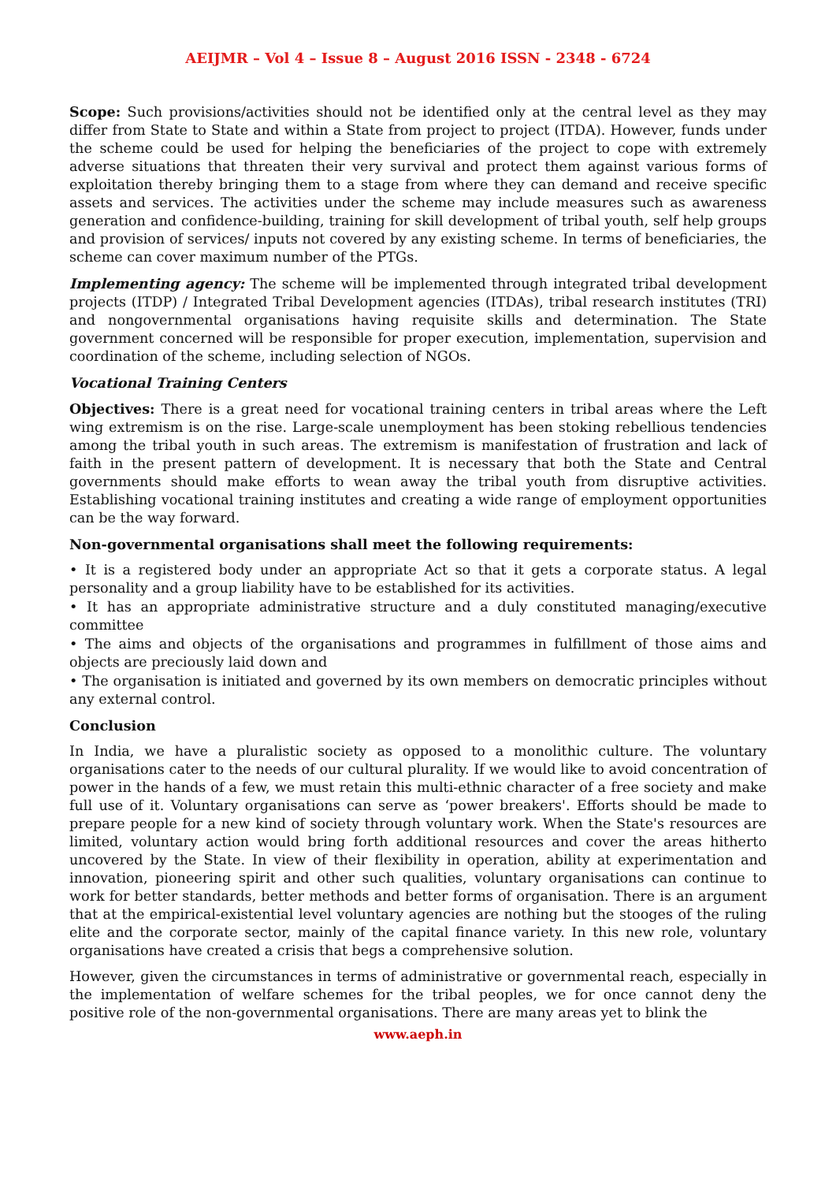AEIJMR – Vol 4 – Issue 8 – August 2016 ISSN - 2348 - 6724
Scope: Such provisions/activities should not be identified only at the central level as they may differ from State to State and within a State from project to project (ITDA). However, funds under the scheme could be used for helping the beneficiaries of the project to cope with extremely adverse situations that threaten their very survival and protect them against various forms of exploitation thereby bringing them to a stage from where they can demand and receive specific assets and services. The activities under the scheme may include measures such as awareness generation and confidence-building, training for skill development of tribal youth, self help groups and provision of services/ inputs not covered by any existing scheme. In terms of beneficiaries, the scheme can cover maximum number of the PTGs.
Implementing agency: The scheme will be implemented through integrated tribal development projects (ITDP) / Integrated Tribal Development agencies (ITDAs), tribal research institutes (TRI) and nongovernmental organisations having requisite skills and determination. The State government concerned will be responsible for proper execution, implementation, supervision and coordination of the scheme, including selection of NGOs.
Vocational Training Centers
Objectives: There is a great need for vocational training centers in tribal areas where the Left wing extremism is on the rise. Large-scale unemployment has been stoking rebellious tendencies among the tribal youth in such areas. The extremism is manifestation of frustration and lack of faith in the present pattern of development. It is necessary that both the State and Central governments should make efforts to wean away the tribal youth from disruptive activities. Establishing vocational training institutes and creating a wide range of employment opportunities can be the way forward.
Non-governmental organisations shall meet the following requirements:
• It is a registered body under an appropriate Act so that it gets a corporate status. A legal personality and a group liability have to be established for its activities.
• It has an appropriate administrative structure and a duly constituted managing/executive committee
• The aims and objects of the organisations and programmes in fulfillment of those aims and objects are preciously laid down and
• The organisation is initiated and governed by its own members on democratic principles without any external control.
Conclusion
In India, we have a pluralistic society as opposed to a monolithic culture. The voluntary organisations cater to the needs of our cultural plurality. If we would like to avoid concentration of power in the hands of a few, we must retain this multi-ethnic character of a free society and make full use of it. Voluntary organisations can serve as ‘power breakers'. Efforts should be made to prepare people for a new kind of society through voluntary work. When the State's resources are limited, voluntary action would bring forth additional resources and cover the areas hitherto uncovered by the State. In view of their flexibility in operation, ability at experimentation and innovation, pioneering spirit and other such qualities, voluntary organisations can continue to work for better standards, better methods and better forms of organisation. There is an argument that at the empirical-existential level voluntary agencies are nothing but the stooges of the ruling elite and the corporate sector, mainly of the capital finance variety. In this new role, voluntary organisations have created a crisis that begs a comprehensive solution.
However, given the circumstances in terms of administrative or governmental reach, especially in the implementation of welfare schemes for the tribal peoples, we for once cannot deny the positive role of the non-governmental organisations. There are many areas yet to blink the
www.aeph.in